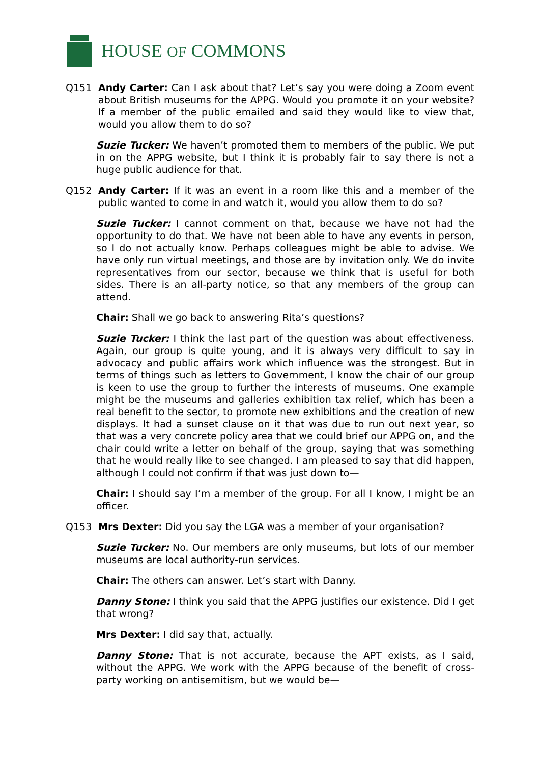HOUSE OF COMMONS
Q151 Andy Carter: Can I ask about that? Let’s say you were doing a Zoom event about British museums for the APPG. Would you promote it on your website? If a member of the public emailed and said they would like to view that, would you allow them to do so?
Suzie Tucker: We haven’t promoted them to members of the public. We put in on the APPG website, but I think it is probably fair to say there is not a huge public audience for that.
Q152 Andy Carter: If it was an event in a room like this and a member of the public wanted to come in and watch it, would you allow them to do so?
Suzie Tucker: I cannot comment on that, because we have not had the opportunity to do that. We have not been able to have any events in person, so I do not actually know. Perhaps colleagues might be able to advise. We have only run virtual meetings, and those are by invitation only. We do invite representatives from our sector, because we think that is useful for both sides. There is an all-party notice, so that any members of the group can attend.
Chair: Shall we go back to answering Rita’s questions?
Suzie Tucker: I think the last part of the question was about effectiveness. Again, our group is quite young, and it is always very difficult to say in advocacy and public affairs work which influence was the strongest. But in terms of things such as letters to Government, I know the chair of our group is keen to use the group to further the interests of museums. One example might be the museums and galleries exhibition tax relief, which has been a real benefit to the sector, to promote new exhibitions and the creation of new displays. It had a sunset clause on it that was due to run out next year, so that was a very concrete policy area that we could brief our APPG on, and the chair could write a letter on behalf of the group, saying that was something that he would really like to see changed. I am pleased to say that did happen, although I could not confirm if that was just down to—
Chair: I should say I’m a member of the group. For all I know, I might be an officer.
Q153 Mrs Dexter: Did you say the LGA was a member of your organisation?
Suzie Tucker: No. Our members are only museums, but lots of our member museums are local authority-run services.
Chair: The others can answer. Let’s start with Danny.
Danny Stone: I think you said that the APPG justifies our existence. Did I get that wrong?
Mrs Dexter: I did say that, actually.
Danny Stone: That is not accurate, because the APT exists, as I said, without the APPG. We work with the APPG because of the benefit of cross-party working on antisemitism, but we would be—